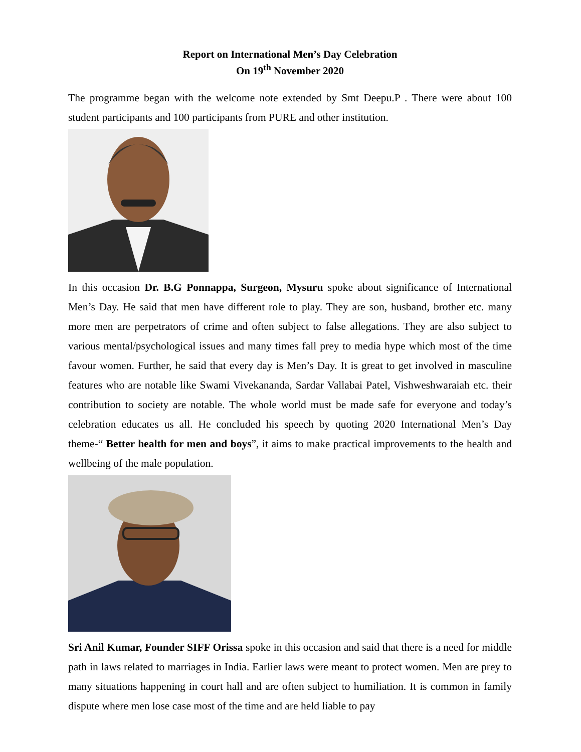Report on International Men’s Day Celebration
On 19<sup>th</sup> November 2020
The programme began with the welcome note extended by Smt Deepu.P . There were about 100 student participants and 100 participants from PURE and other institution.
In this occasion Dr. B.G Ponnappa, Surgeon, Mysuru spoke about significance of International Men’s Day. He said that men have different role to play. They are son, husband, brother etc. many more men are perpetrators of crime and often subject to false allegations. They are also subject to various mental/psychological issues and many times fall prey to media hype which most of the time favour women. Further, he said that every day is Men’s Day. It is great to get involved in masculine features who are notable like Swami Vivekananda, Sardar Vallabai Patel, Vishweshwaraiah etc. their contribution to society are notable. The whole world must be made safe for everyone and today’s celebration educates us all. He concluded his speech by quoting 2020 International Men’s Day theme-“ Better health for men and boys”, it aims to make practical improvements to the health and wellbeing of the male population.
Sri Anil Kumar, Founder SIFF Orissa spoke in this occasion and said that there is a need for middle path in laws related to marriages in India. Earlier laws were meant to protect women. Men are prey to many situations happening in court hall and are often subject to humiliation. It is common in family dispute where men lose case most of the time and are held liable to pay